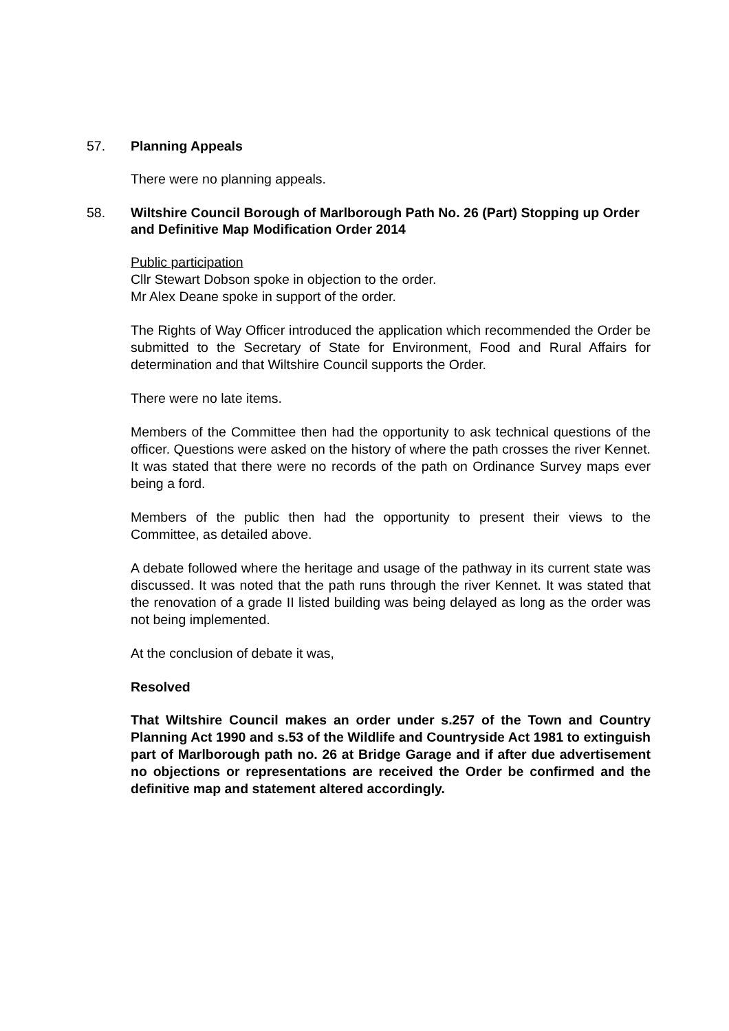57.
Planning Appeals
There were no planning appeals.
58.
Wiltshire Council Borough of Marlborough Path No. 26 (Part) Stopping up Order and Definitive Map Modification Order 2014
Public participation
Cllr Stewart Dobson spoke in objection to the order.
Mr Alex Deane spoke in support of the order.
The Rights of Way Officer introduced the application which recommended the Order be submitted to the Secretary of State for Environment, Food and Rural Affairs for determination and that Wiltshire Council supports the Order.
There were no late items.
Members of the Committee then had the opportunity to ask technical questions of the officer. Questions were asked on the history of where the path crosses the river Kennet. It was stated that there were no records of the path on Ordinance Survey maps ever being a ford.
Members of the public then had the opportunity to present their views to the Committee, as detailed above.
A debate followed where the heritage and usage of the pathway in its current state was discussed. It was noted that the path runs through the river Kennet. It was stated that the renovation of a grade II listed building was being delayed as long as the order was not being implemented.
At the conclusion of debate it was,
Resolved
That Wiltshire Council makes an order under s.257 of the Town and Country Planning Act 1990 and s.53 of the Wildlife and Countryside Act 1981 to extinguish part of Marlborough path no. 26 at Bridge Garage and if after due advertisement no objections or representations are received the Order be confirmed and the definitive map and statement altered accordingly.